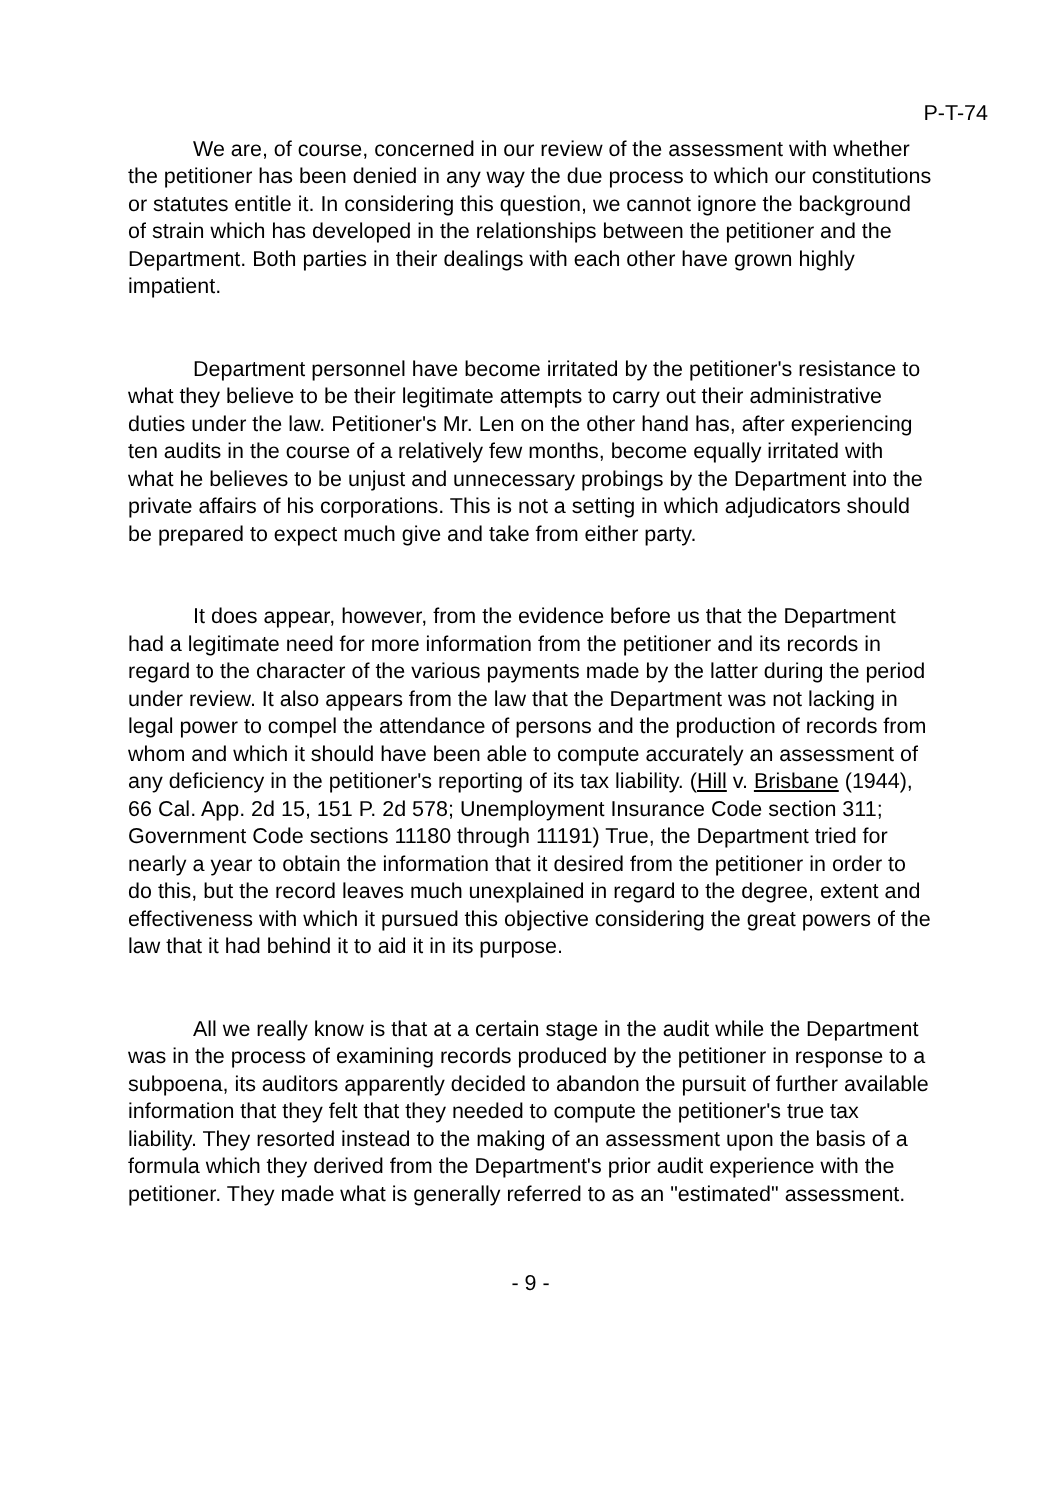P-T-74
We are, of course, concerned in our review of the assessment with whether the petitioner has been denied in any way the due process to which our constitutions or statutes entitle it. In considering this question, we cannot ignore the background of strain which has developed in the relationships between the petitioner and the Department. Both parties in their dealings with each other have grown highly impatient.
Department personnel have become irritated by the petitioner's resistance to what they believe to be their legitimate attempts to carry out their administrative duties under the law. Petitioner's Mr. Len on the other hand has, after experiencing ten audits in the course of a relatively few months, become equally irritated with what he believes to be unjust and unnecessary probings by the Department into the private affairs of his corporations. This is not a setting in which adjudicators should be prepared to expect much give and take from either party.
It does appear, however, from the evidence before us that the Department had a legitimate need for more information from the petitioner and its records in regard to the character of the various payments made by the latter during the period under review. It also appears from the law that the Department was not lacking in legal power to compel the attendance of persons and the production of records from whom and which it should have been able to compute accurately an assessment of any deficiency in the petitioner's reporting of its tax liability. (Hill v. Brisbane (1944), 66 Cal. App. 2d 15, 151 P. 2d 578; Unemployment Insurance Code section 311; Government Code sections 11180 through 11191) True, the Department tried for nearly a year to obtain the information that it desired from the petitioner in order to do this, but the record leaves much unexplained in regard to the degree, extent and effectiveness with which it pursued this objective considering the great powers of the law that it had behind it to aid it in its purpose.
All we really know is that at a certain stage in the audit while the Department was in the process of examining records produced by the petitioner in response to a subpoena, its auditors apparently decided to abandon the pursuit of further available information that they felt that they needed to compute the petitioner's true tax liability. They resorted instead to the making of an assessment upon the basis of a formula which they derived from the Department's prior audit experience with the petitioner. They made what is generally referred to as an "estimated" assessment.
- 9 -